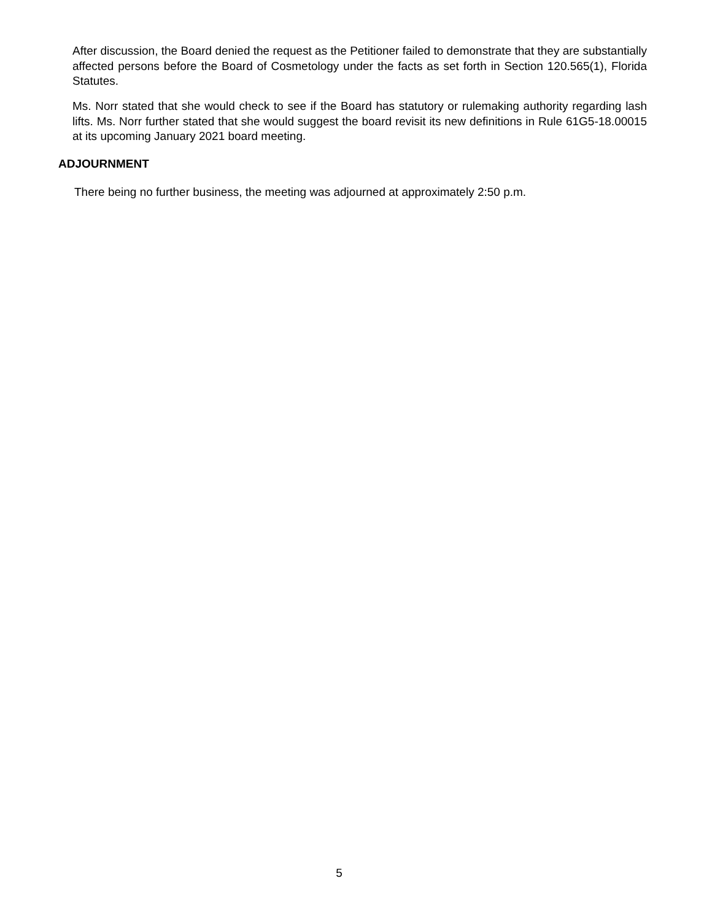After discussion, the Board denied the request as the Petitioner failed to demonstrate that they are substantially affected persons before the Board of Cosmetology under the facts as set forth in Section 120.565(1), Florida Statutes.
Ms. Norr stated that she would check to see if the Board has statutory or rulemaking authority regarding lash lifts. Ms. Norr further stated that she would suggest the board revisit its new definitions in Rule 61G5-18.00015 at its upcoming January 2021 board meeting.
ADJOURNMENT
There being no further business, the meeting was adjourned at approximately 2:50 p.m.
5